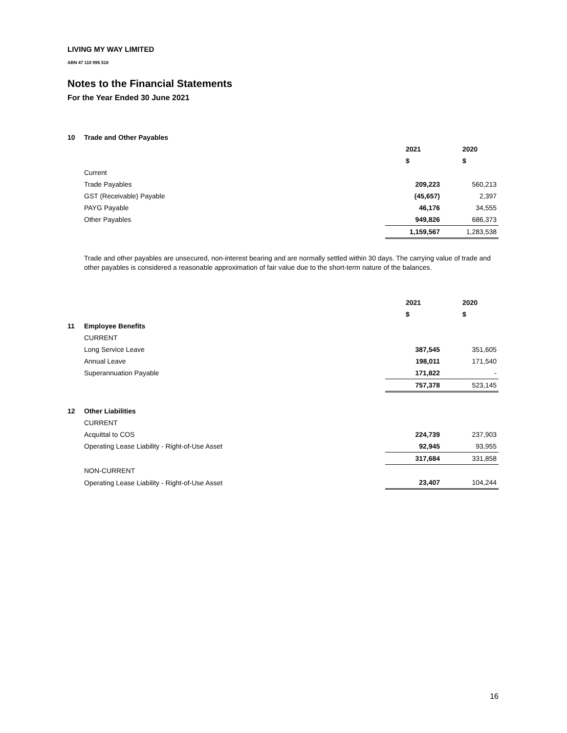LIVING MY WAY LIMITED
ABN 47 110 995 518
Notes to the Financial Statements
For the Year Ended 30 June 2021
| 10 | Trade and Other Payables | | |
| | | 2021 | 2020 |
| | | $ | $ |
| | Current | | |
| | Trade Payables | 209,223 | 560,213 |
| | GST (Receivable) Payable | (45,657) | 2,397 |
| | PAYG Payable | 46,176 | 34,555 |
| | Other Payables | 949,826 | 686,373 |
| | | 1,159,567 | 1,283,538 |
Trade and other payables are unsecured, non-interest bearing and are normally settled within 30 days. The carrying value of trade and other payables is considered a reasonable approximation of fair value due to the short-term nature of the balances.
| | | 2021 | 2020 |
| | | $ | $ |
| 11 | Employee Benefits | | |
| | CURRENT | | |
| | Long Service Leave | 387,545 | 351,605 |
| | Annual Leave | 198,011 | 171,540 |
| | Superannuation Payable | 171,822 | - |
| | | 757,378 | 523,145 |
| 12 | Other Liabilities | | |
| | CURRENT | | |
| | Acquittal to COS | 224,739 | 237,903 |
| | Operating Lease Liability - Right-of-Use Asset | 92,945 | 93,955 |
| | | 317,684 | 331,858 |
| | NON-CURRENT | | |
| | Operating Lease Liability - Right-of-Use Asset | 23,407 | 104,244 |
16